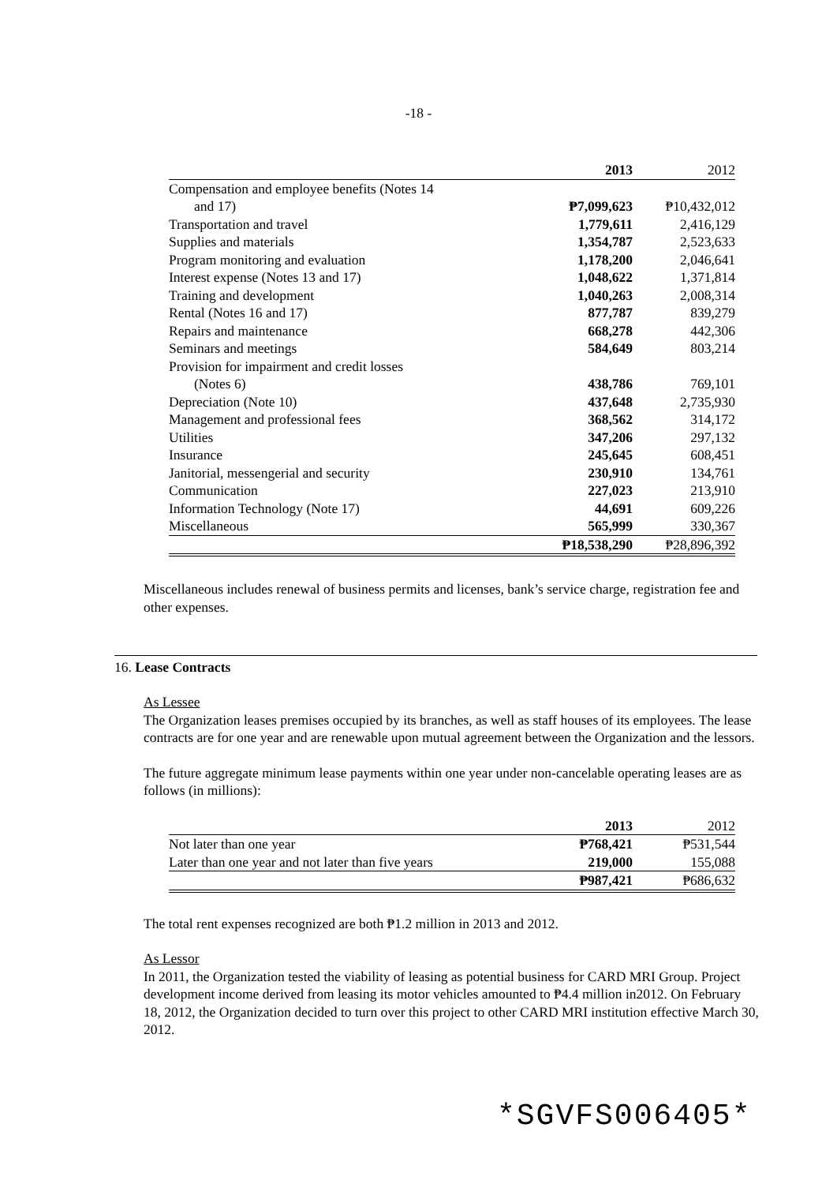-18 -
| | 2013 | 2012 |
| --- | --- | --- |
| Compensation and employee benefits (Notes 14 | | |
| and 17) | ₱7,099,623 | ₱10,432,012 |
| Transportation and travel | 1,779,611 | 2,416,129 |
| Supplies and materials | 1,354,787 | 2,523,633 |
| Program monitoring and evaluation | 1,178,200 | 2,046,641 |
| Interest expense (Notes 13 and 17) | 1,048,622 | 1,371,814 |
| Training and development | 1,040,263 | 2,008,314 |
| Rental (Notes 16 and 17) | 877,787 | 839,279 |
| Repairs and maintenance | 668,278 | 442,306 |
| Seminars and meetings | 584,649 | 803,214 |
| Provision for impairment and credit losses | | |
| (Notes 6) | 438,786 | 769,101 |
| Depreciation (Note 10) | 437,648 | 2,735,930 |
| Management and professional fees | 368,562 | 314,172 |
| Utilities | 347,206 | 297,132 |
| Insurance | 245,645 | 608,451 |
| Janitorial, messengerial and security | 230,910 | 134,761 |
| Communication | 227,023 | 213,910 |
| Information Technology (Note 17) | 44,691 | 609,226 |
| Miscellaneous | 565,999 | 330,367 |
| | ₱18,538,290 | ₱28,896,392 |
Miscellaneous includes renewal of business permits and licenses, bank’s service charge, registration fee and other expenses.
16. Lease Contracts
As Lessee
The Organization leases premises occupied by its branches, as well as staff houses of its employees. The lease contracts are for one year and are renewable upon mutual agreement between the Organization and the lessors.
The future aggregate minimum lease payments within one year under non-cancelable operating leases are as follows (in millions):
| | 2013 | 2012 |
| --- | --- | --- |
| Not later than one year | ₱768,421 | ₱531,544 |
| Later than one year and not later than five years | 219,000 | 155,088 |
| | ₱987,421 | ₱686,632 |
The total rent expenses recognized are both ₱1.2 million in 2013 and 2012.
As Lessor
In 2011, the Organization tested the viability of leasing as potential business for CARD MRI Group. Project development income derived from leasing its motor vehicles amounted to ₱4.4 million in2012. On February 18, 2012, the Organization decided to turn over this project to other CARD MRI institution effective March 30, 2012.
*SGVFS006405*